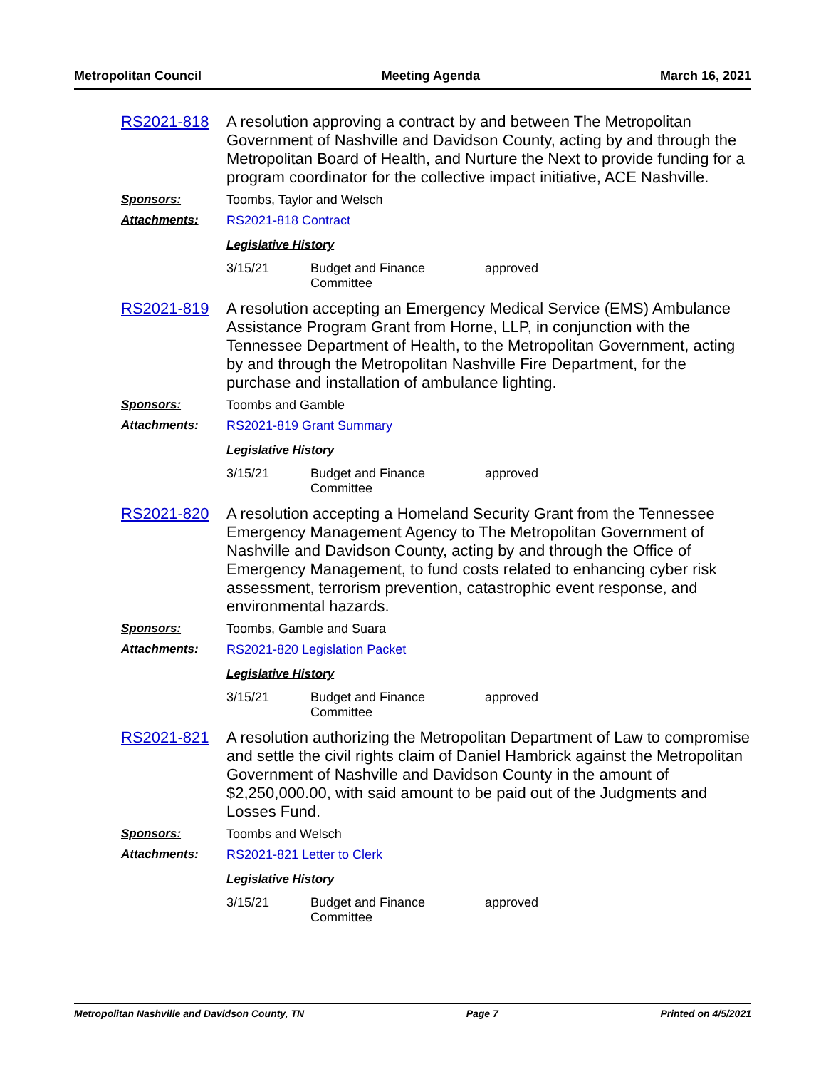Metropolitan Council Meeting Agenda March 16, 2021
RS2021-818
A resolution approving a contract by and between The Metropolitan Government of Nashville and Davidson County, acting by and through the Metropolitan Board of Health, and Nurture the Next to provide funding for a program coordinator for the collective impact initiative, ACE Nashville.
Sponsors: Toombs, Taylor and Welsch
Attachments: RS2021-818 Contract
Legislative History
| 3/15/21 | Budget and Finance Committee | approved |
RS2021-819
A resolution accepting an Emergency Medical Service (EMS) Ambulance Assistance Program Grant from Horne, LLP, in conjunction with the Tennessee Department of Health, to the Metropolitan Government, acting by and through the Metropolitan Nashville Fire Department, for the purchase and installation of ambulance lighting.
Sponsors: Toombs and Gamble
Attachments: RS2021-819 Grant Summary
Legislative History
| 3/15/21 | Budget and Finance Committee | approved |
RS2021-820
A resolution accepting a Homeland Security Grant from the Tennessee Emergency Management Agency to The Metropolitan Government of Nashville and Davidson County, acting by and through the Office of Emergency Management, to fund costs related to enhancing cyber risk assessment, terrorism prevention, catastrophic event response, and environmental hazards.
Sponsors: Toombs, Gamble and Suara
Attachments: RS2021-820 Legislation Packet
Legislative History
| 3/15/21 | Budget and Finance Committee | approved |
RS2021-821
A resolution authorizing the Metropolitan Department of Law to compromise and settle the civil rights claim of Daniel Hambrick against the Metropolitan Government of Nashville and Davidson County in the amount of $2,250,000.00, with said amount to be paid out of the Judgments and Losses Fund.
Sponsors: Toombs and Welsch
Attachments: RS2021-821 Letter to Clerk
Legislative History
| 3/15/21 | Budget and Finance Committee | approved |
Metropolitan Nashville and Davidson County, TN Page 7 Printed on 4/5/2021